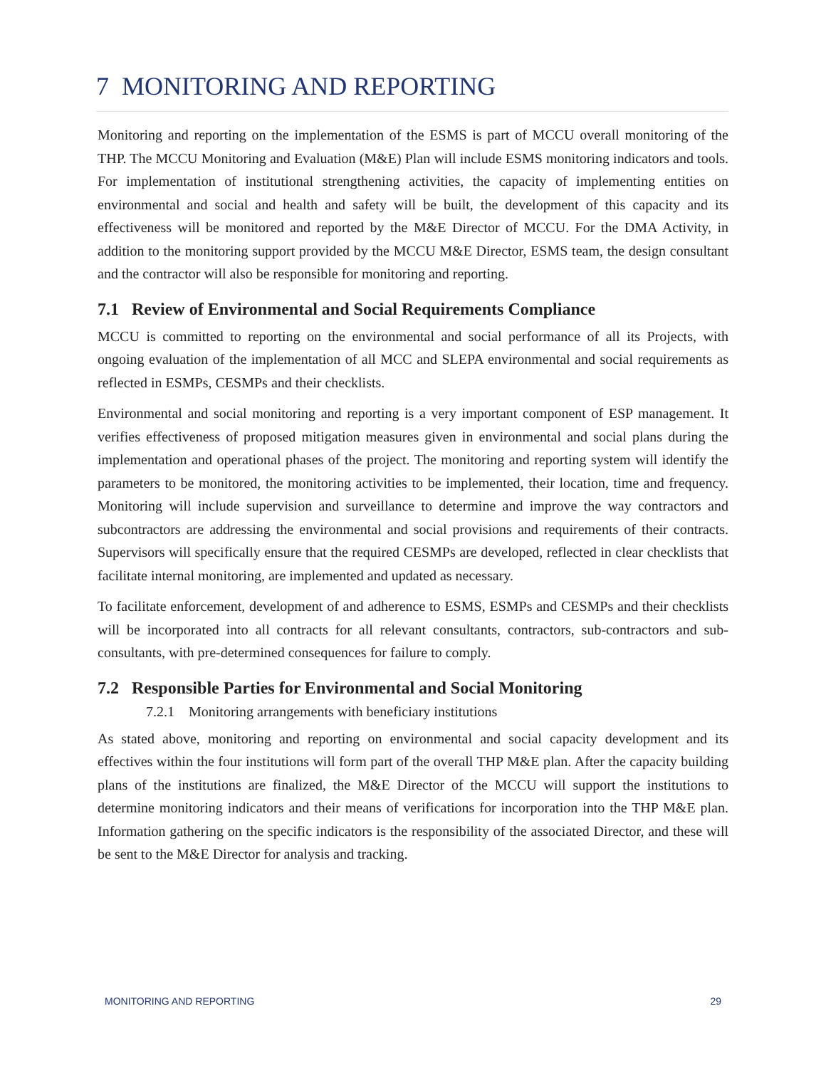7 MONITORING AND REPORTING
Monitoring and reporting on the implementation of the ESMS is part of MCCU overall monitoring of the THP. The MCCU Monitoring and Evaluation (M&E) Plan will include ESMS monitoring indicators and tools. For implementation of institutional strengthening activities, the capacity of implementing entities on environmental and social and health and safety will be built, the development of this capacity and its effectiveness will be monitored and reported by the M&E Director of MCCU. For the DMA Activity, in addition to the monitoring support provided by the MCCU M&E Director, ESMS team, the design consultant and the contractor will also be responsible for monitoring and reporting.
7.1 Review of Environmental and Social Requirements Compliance
MCCU is committed to reporting on the environmental and social performance of all its Projects, with ongoing evaluation of the implementation of all MCC and SLEPA environmental and social requirements as reflected in ESMPs, CESMPs and their checklists.
Environmental and social monitoring and reporting is a very important component of ESP management. It verifies effectiveness of proposed mitigation measures given in environmental and social plans during the implementation and operational phases of the project. The monitoring and reporting system will identify the parameters to be monitored, the monitoring activities to be implemented, their location, time and frequency. Monitoring will include supervision and surveillance to determine and improve the way contractors and subcontractors are addressing the environmental and social provisions and requirements of their contracts. Supervisors will specifically ensure that the required CESMPs are developed, reflected in clear checklists that facilitate internal monitoring, are implemented and updated as necessary.
To facilitate enforcement, development of and adherence to ESMS, ESMPs and CESMPs and their checklists will be incorporated into all contracts for all relevant consultants, contractors, sub-contractors and sub-consultants, with pre-determined consequences for failure to comply.
7.2 Responsible Parties for Environmental and Social Monitoring
7.2.1 Monitoring arrangements with beneficiary institutions
As stated above, monitoring and reporting on environmental and social capacity development and its effectives within the four institutions will form part of the overall THP M&E plan. After the capacity building plans of the institutions are finalized, the M&E Director of the MCCU will support the institutions to determine monitoring indicators and their means of verifications for incorporation into the THP M&E plan. Information gathering on the specific indicators is the responsibility of the associated Director, and these will be sent to the M&E Director for analysis and tracking.
MONITORING AND REPORTING 29